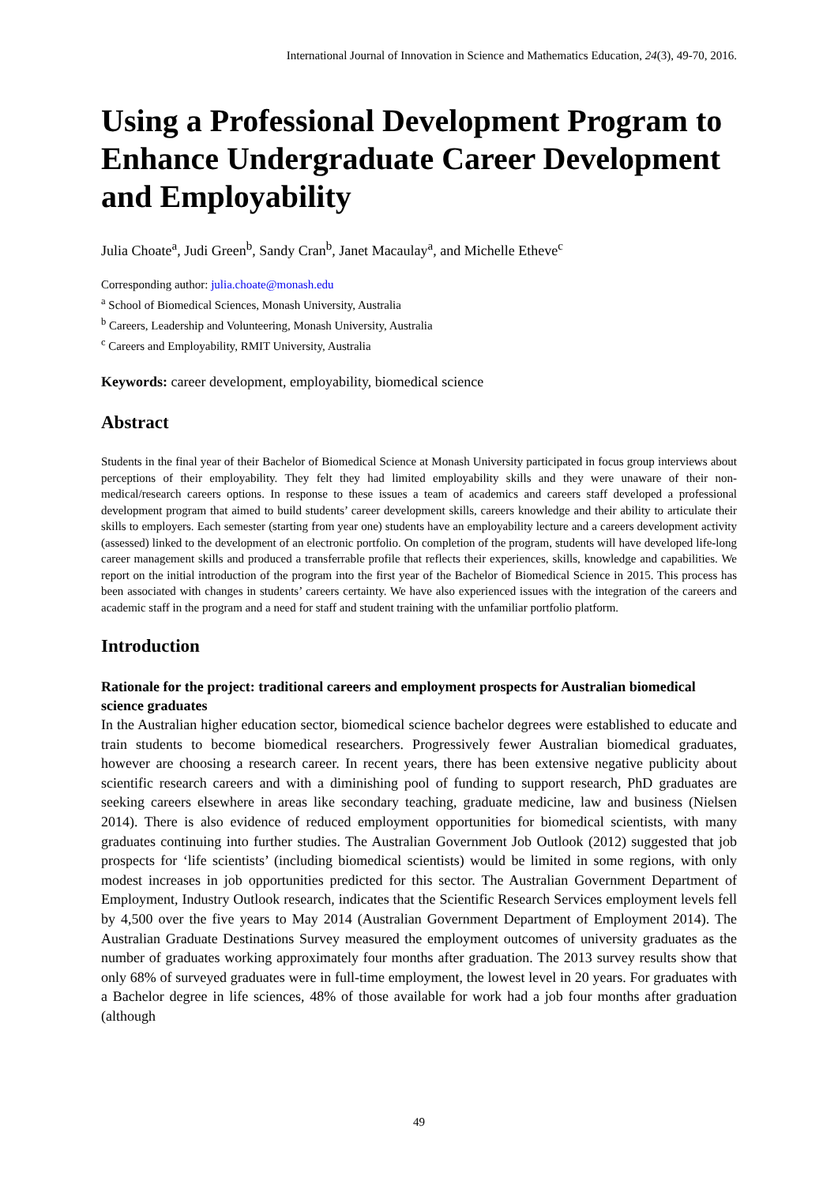International Journal of Innovation in Science and Mathematics Education, 24(3), 49-70, 2016.
Using a Professional Development Program to Enhance Undergraduate Career Development and Employability
Julia Choate<sup>a</sup>, Judi Green<sup>b</sup>, Sandy Cran<sup>b</sup>, Janet Macaulay<sup>a</sup>, and Michelle Etheve<sup>c</sup>
Corresponding author: julia.choate@monash.edu
<sup>a</sup> School of Biomedical Sciences, Monash University, Australia
<sup>b</sup> Careers, Leadership and Volunteering, Monash University, Australia
<sup>c</sup> Careers and Employability, RMIT University, Australia
Keywords: career development, employability, biomedical science
Abstract
Students in the final year of their Bachelor of Biomedical Science at Monash University participated in focus group interviews about perceptions of their employability. They felt they had limited employability skills and they were unaware of their non-medical/research careers options. In response to these issues a team of academics and careers staff developed a professional development program that aimed to build students’ career development skills, careers knowledge and their ability to articulate their skills to employers. Each semester (starting from year one) students have an employability lecture and a careers development activity (assessed) linked to the development of an electronic portfolio. On completion of the program, students will have developed life-long career management skills and produced a transferrable profile that reflects their experiences, skills, knowledge and capabilities. We report on the initial introduction of the program into the first year of the Bachelor of Biomedical Science in 2015. This process has been associated with changes in students’ careers certainty. We have also experienced issues with the integration of the careers and academic staff in the program and a need for staff and student training with the unfamiliar portfolio platform.
Introduction
Rationale for the project: traditional careers and employment prospects for Australian biomedical science graduates
In the Australian higher education sector, biomedical science bachelor degrees were established to educate and train students to become biomedical researchers. Progressively fewer Australian biomedical graduates, however are choosing a research career. In recent years, there has been extensive negative publicity about scientific research careers and with a diminishing pool of funding to support research, PhD graduates are seeking careers elsewhere in areas like secondary teaching, graduate medicine, law and business (Nielsen 2014). There is also evidence of reduced employment opportunities for biomedical scientists, with many graduates continuing into further studies. The Australian Government Job Outlook (2012) suggested that job prospects for ‘life scientists’ (including biomedical scientists) would be limited in some regions, with only modest increases in job opportunities predicted for this sector. The Australian Government Department of Employment, Industry Outlook research, indicates that the Scientific Research Services employment levels fell by 4,500 over the five years to May 2014 (Australian Government Department of Employment 2014). The Australian Graduate Destinations Survey measured the employment outcomes of university graduates as the number of graduates working approximately four months after graduation. The 2013 survey results show that only 68% of surveyed graduates were in full-time employment, the lowest level in 20 years. For graduates with a Bachelor degree in life sciences, 48% of those available for work had a job four months after graduation (although
49